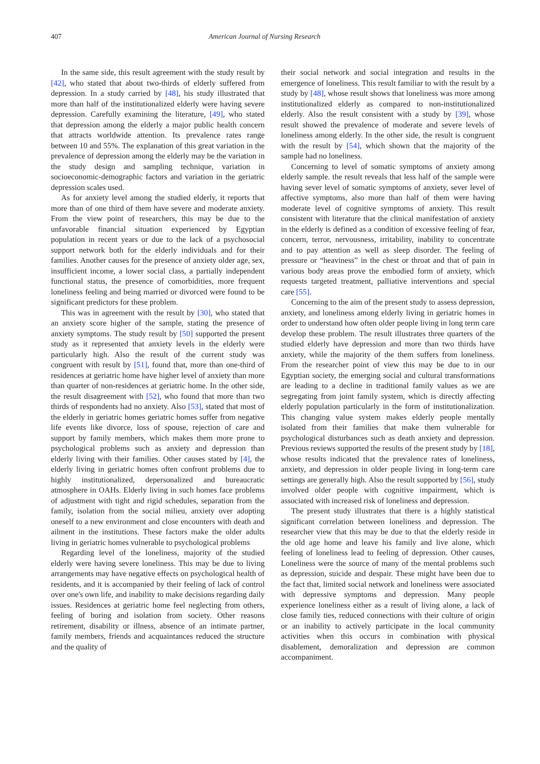407 American Journal of Nursing Research
In the same side, this result agreement with the study result by [42], who stated that about two-thirds of elderly suffered from depression. In a study carried by [48], his study illustrated that more than half of the institutionalized elderly were having severe depression. Carefully examining the literature, [49], who stated that depression among the elderly a major public health concern that attracts worldwide attention. Its prevalence rates range between 10 and 55%. The explanation of this great variation in the prevalence of depression among the elderly may be the variation in the study design and sampling technique, variation in socioeconomic-demographic factors and variation in the geriatric depression scales used.
As for anxiety level among the studied elderly, it reports that more than of one third of them have severe and moderate anxiety. From the view point of researchers, this may be due to the unfavorable financial situation experienced by Egyptian population in recent years or due to the lack of a psychosocial support network both for the elderly individuals and for their families. Another causes for the presence of anxiety older age, sex, insufficient income, a lower social class, a partially independent functional status, the presence of comorbidities, more frequent loneliness feeling and being married or divorced were found to be significant predictors for these problem.
This was in agreement with the result by [30], who stated that an anxiety score higher of the sample, stating the presence of anxiety symptoms. The study result by [50] supported the present study as it represented that anxiety levels in the elderly were particularly high. Also the result of the current study was congruent with result by [51], found that, more than one-third of residences at geriatric home have higher level of anxiety than more than quarter of non-residences at geriatric home. In the other side, the result disagreement with [52], who found that more than two thirds of respondents had no anxiety. Also [53], stated that most of the elderly in geriatric homes geriatric homes suffer from negative life events like divorce, loss of spouse, rejection of care and support by family members, which makes them more prone to psychological problems such as anxiety and depression than elderly living with their families. Other causes stated by [4], the elderly living in geriatric homes often confront problems due to highly institutionalized, depersonalized and bureaucratic atmosphere in OAHs. Elderly living in such homes face problems of adjustment with tight and rigid schedules, separation from the family, isolation from the social milieu, anxiety over adopting oneself to a new environment and close encounters with death and ailment in the institutions. These factors make the older adults living in geriatric homes vulnerable to psychological problems
Regarding level of the loneliness, majority of the studied elderly were having severe loneliness. This may be due to living arrangements may have negative effects on psychological health of residents, and it is accompanied by their feeling of lack of control over one's own life, and inability to make decisions regarding daily issues. Residences at geriatric home feel neglecting from others, feeling of boring and isolation from society. Other reasons retirement, disability or illness, absence of an intimate partner, family members, friends and acquaintances reduced the structure and the quality of
their social network and social integration and results in the emergence of loneliness. This result familiar to with the result by a study by [48], whose result shows that loneliness was more among institutionalized elderly as compared to non-institutionalized elderly. Also the result consistent with a study by [39], whose result showed the prevalence of moderate and severe levels of loneliness among elderly. In the other side, the result is congruent with the result by [54], which shown that the majority of the sample had no loneliness.
Concerning to level of somatic symptoms of anxiety among elderly sample. the result reveals that less half of the sample were having sever level of somatic symptoms of anxiety, sever level of affective symptoms, also more than half of them were having moderate level of cognitive symptoms of anxiety. This result consistent with literature that the clinical manifestation of anxiety in the elderly is defined as a condition of excessive feeling of fear, concern, terror, nervousness, irritability, inability to concentrate and to pay attention as well as sleep disorder. The feeling of pressure or “heaviness” in the chest or throat and that of pain in various body areas prove the embodied form of anxiety, which requests targeted treatment, palliative interventions and special care [55].
Concerning to the aim of the present study to assess depression, anxiety, and loneliness among elderly living in geriatric homes in order to understand how often older people living in long term care develop these problem. The result illustrates three quarters of the studied elderly have depression and more than two thirds have anxiety, while the majority of the them suffers from loneliness. From the researcher point of view this may be due to in our Egyptian society, the emerging social and cultural transformations are leading to a decline in traditional family values as we are segregating from joint family system, which is directly affecting elderly population particularly in the form of institutionalization. This changing value system makes elderly people mentally isolated from their families that make them vulnerable for psychological disturbances such as death anxiety and depression. Previous reviews supported the results of the present study by [18], whose results indicated that the prevalence rates of loneliness, anxiety, and depression in older people living in long-term care settings are generally high. Also the result supported by [56], study involved older people with cognitive impairment, which is associated with increased risk of loneliness and depression.
The present study illustrates that there is a highly statistical significant correlation between loneliness and depression. The researcher view that this may be due to that the elderly reside in the old age home and leave his family and live alone, which feeling of loneliness lead to feeling of depression. Other causes, Loneliness were the source of many of the mental problems such as depression, suicide and despair. These might have been due to the fact that, limited social network and loneliness were associated with depressive symptoms and depression. Many people experience loneliness either as a result of living alone, a lack of close family ties, reduced connections with their culture of origin or an inability to actively participate in the local community activities when this occurs in combination with physical disablement, demoralization and depression are common accompaniment.